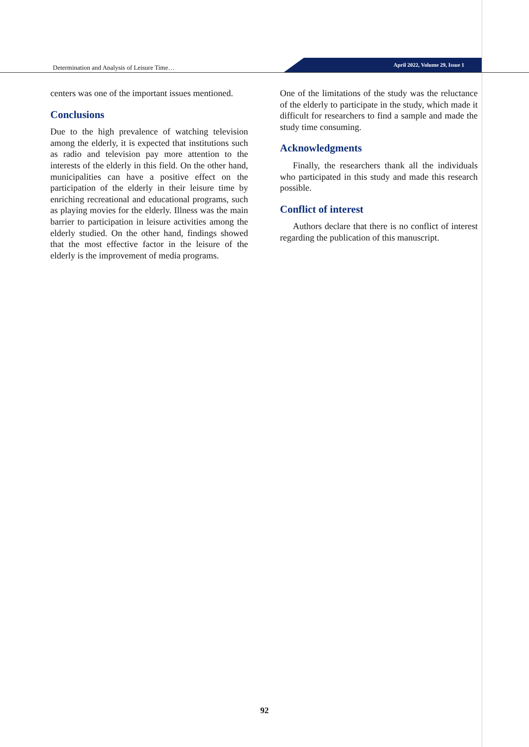Determination and Analysis of Leisure Time…
April 2022, Volume 29, Issue 1
centers was one of the important issues mentioned.
Conclusions
Due to the high prevalence of watching television among the elderly, it is expected that institutions such as radio and television pay more attention to the interests of the elderly in this field. On the other hand, municipalities can have a positive effect on the participation of the elderly in their leisure time by enriching recreational and educational programs, such as playing movies for the elderly. Illness was the main barrier to participation in leisure activities among the elderly studied. On the other hand, findings showed that the most effective factor in the leisure of the elderly is the improvement of media programs.
One of the limitations of the study was the reluctance of the elderly to participate in the study, which made it difficult for researchers to find a sample and made the study time consuming.
Acknowledgments
Finally, the researchers thank all the individuals who participated in this study and made this research possible.
Conflict of interest
Authors declare that there is no conflict of interest regarding the publication of this manuscript.
92